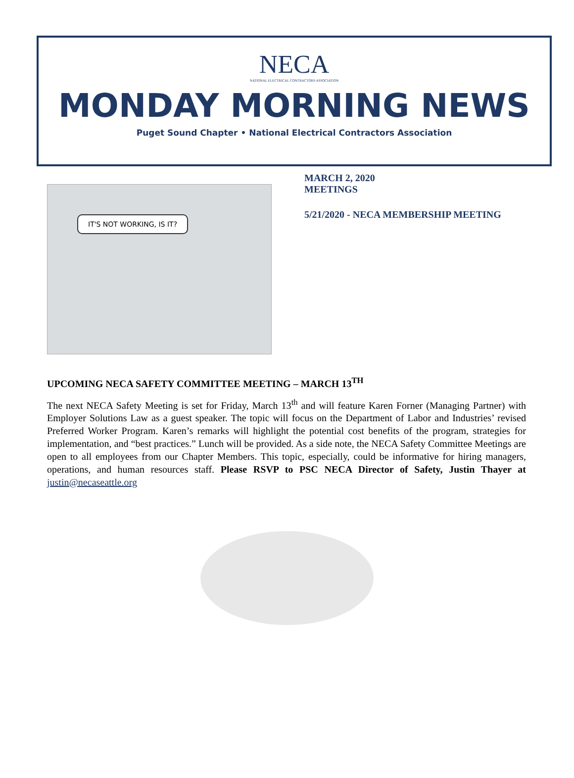NECA
NATIONAL ELECTRICAL CONTRACTORS ASSOCIATION
MONDAY MORNING NEWS
Puget Sound Chapter • National Electrical Contractors Association
IT'S NOT WORKING, IS IT?
MARCH 2, 2020
MEETINGS
5/21/2020 - NECA MEMBERSHIP MEETING
UPCOMING NECA SAFETY COMMITTEE MEETING – MARCH 13<sup>TH</sup>
The next NECA Safety Meeting is set for Friday, March 13<sup>th</sup> and will feature Karen Forner (Managing Partner) with Employer Solutions Law as a guest speaker. The topic will focus on the Department of Labor and Industries’ revised Preferred Worker Program. Karen’s remarks will highlight the potential cost benefits of the program, strategies for implementation, and “best practices.” Lunch will be provided. As a side note, the NECA Safety Committee Meetings are open to all employees from our Chapter Members. This topic, especially, could be informative for hiring managers, operations, and human resources staff. Please RSVP to PSC NECA Director of Safety, Justin Thayer at justin@necaseattle.org